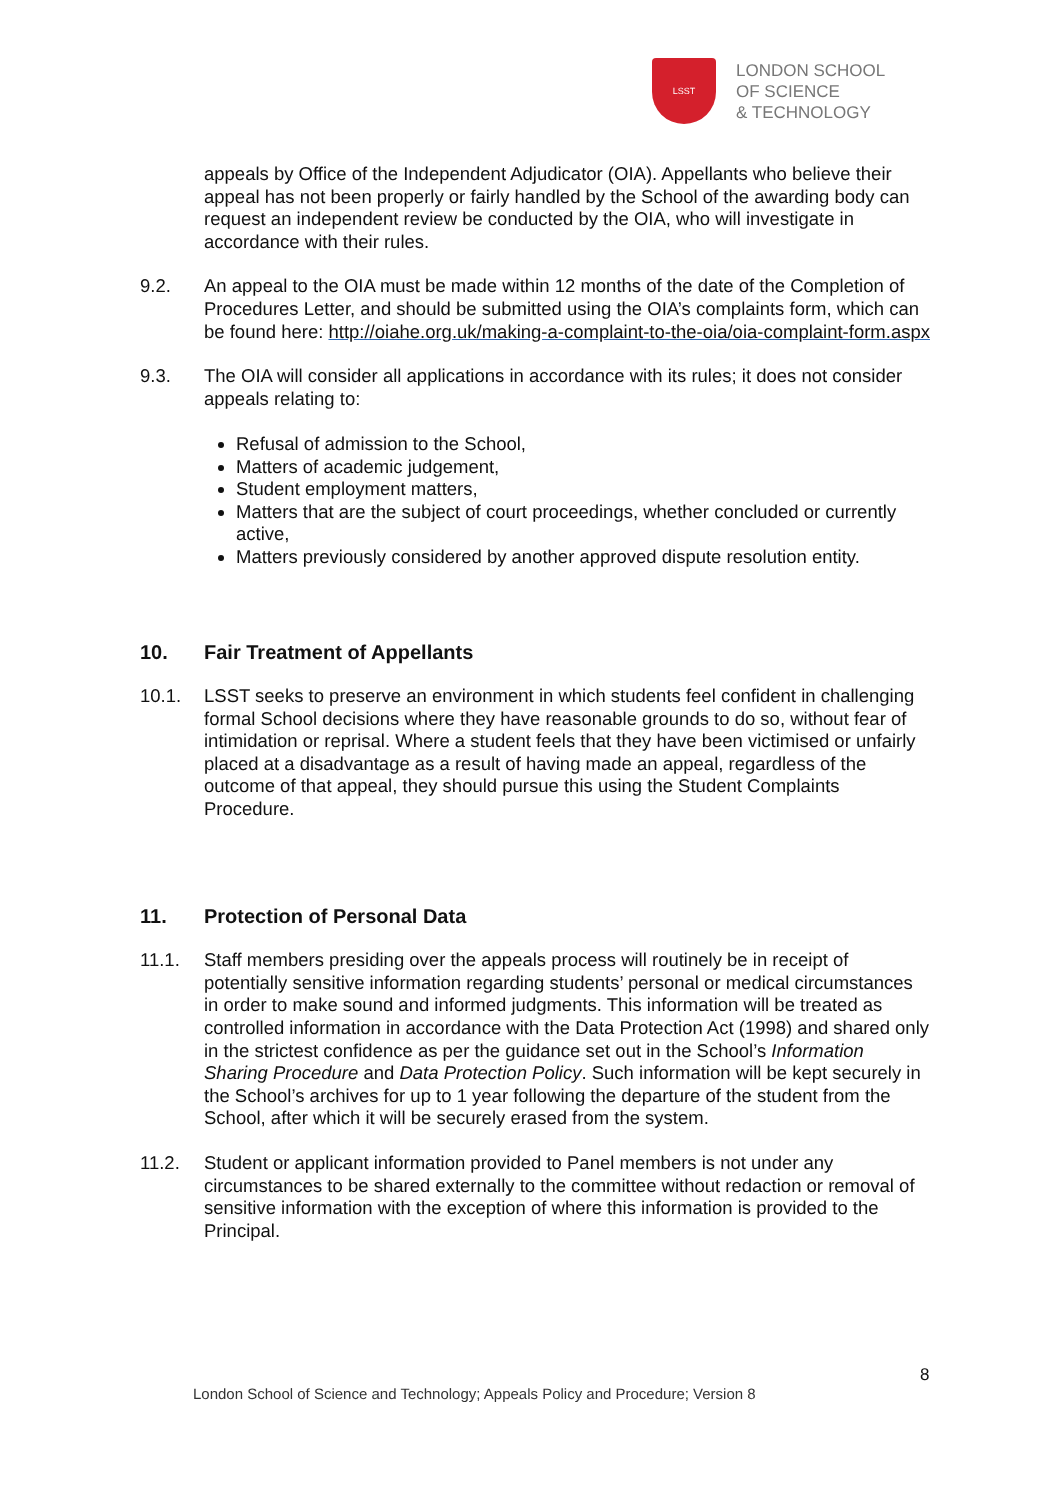LSST
LONDON SCHOOL
OF SCIENCE
& TECHNOLOGY
appeals by Office of the Independent Adjudicator (OIA). Appellants who believe their appeal has not been properly or fairly handled by the School of the awarding body can request an independent review be conducted by the OIA, who will investigate in accordance with their rules.
9.2. An appeal to the OIA must be made within 12 months of the date of the Completion of Procedures Letter, and should be submitted using the OIA’s complaints form, which can be found here: http://oiahe.org.uk/making-a-complaint-to-the-oia/oia-complaint-form.aspx
9.3. The OIA will consider all applications in accordance with its rules; it does not consider appeals relating to:
Refusal of admission to the School,
Matters of academic judgement,
Student employment matters,
Matters that are the subject of court proceedings, whether concluded or currently active,
Matters previously considered by another approved dispute resolution entity.
10. Fair Treatment of Appellants
10.1. LSST seeks to preserve an environment in which students feel confident in challenging formal School decisions where they have reasonable grounds to do so, without fear of intimidation or reprisal. Where a student feels that they have been victimised or unfairly placed at a disadvantage as a result of having made an appeal, regardless of the outcome of that appeal, they should pursue this using the Student Complaints Procedure.
11. Protection of Personal Data
11.1. Staff members presiding over the appeals process will routinely be in receipt of potentially sensitive information regarding students’ personal or medical circumstances in order to make sound and informed judgments. This information will be treated as controlled information in accordance with the Data Protection Act (1998) and shared only in the strictest confidence as per the guidance set out in the School’s Information Sharing Procedure and Data Protection Policy. Such information will be kept securely in the School’s archives for up to 1 year following the departure of the student from the School, after which it will be securely erased from the system.
11.2. Student or applicant information provided to Panel members is not under any circumstances to be shared externally to the committee without redaction or removal of sensitive information with the exception of where this information is provided to the Principal.
8
London School of Science and Technology; Appeals Policy and Procedure; Version 8